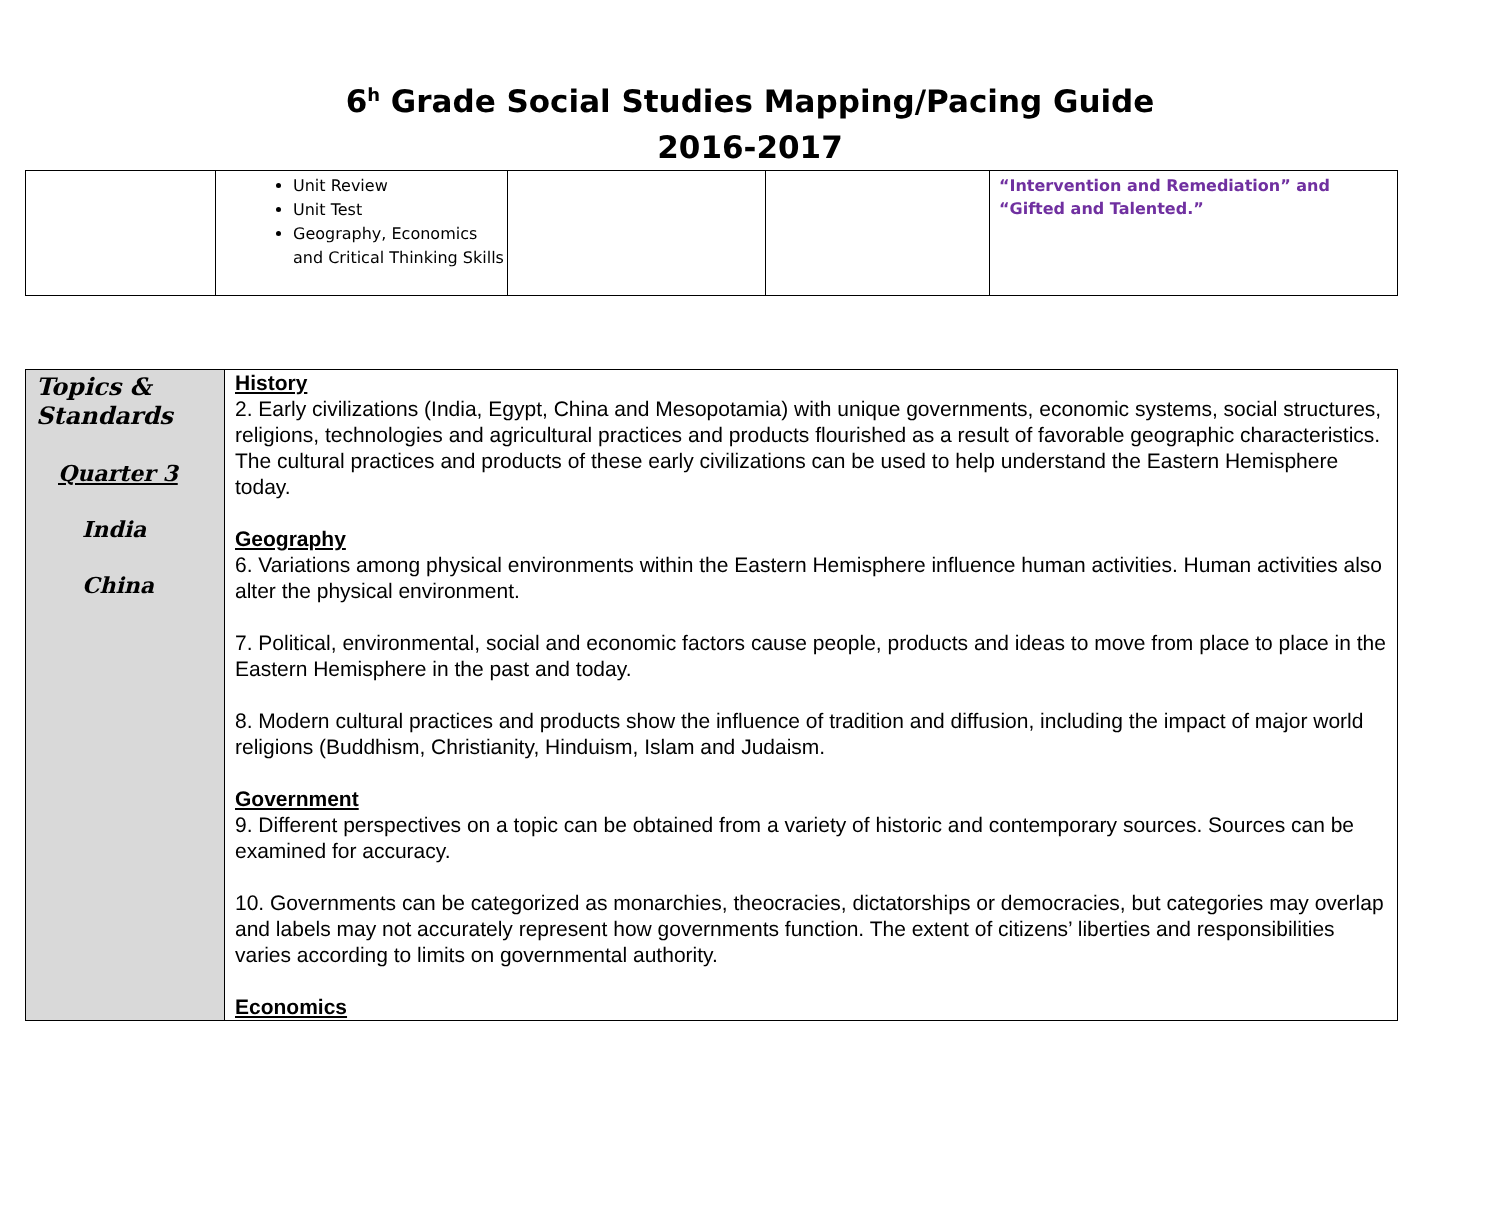6<sup>h</sup> Grade Social Studies Mapping/Pacing Guide
2016-2017
| | Unit Review Unit Test Geography, Economics and Critical Thinking Skills | | | “Intervention and Remediation” and “Gifted and Talented.” |
| Topics & Standards Quarter 3 India China | History 2. Early civilizations (India, Egypt, China and Mesopotamia) with unique governments, economic systems, social structures, religions, technologies and agricultural practices and products flourished as a result of favorable geographic characteristics. The cultural practices and products of these early civilizations can be used to help understand the Eastern Hemisphere today. Geography 6. Variations among physical environments within the Eastern Hemisphere influence human activities. Human activities also alter the physical environment. 7. Political, environmental, social and economic factors cause people, products and ideas to move from place to place in the Eastern Hemisphere in the past and today. 8. Modern cultural practices and products show the influence of tradition and diffusion, including the impact of major world religions (Buddhism, Christianity, Hinduism, Islam and Judaism. Government 9. Different perspectives on a topic can be obtained from a variety of historic and contemporary sources. Sources can be examined for accuracy. 10. Governments can be categorized as monarchies, theocracies, dictatorships or democracies, but categories may overlap and labels may not accurately represent how governments function. The extent of citizens’ liberties and responsibilities varies according to limits on governmental authority. Economics |